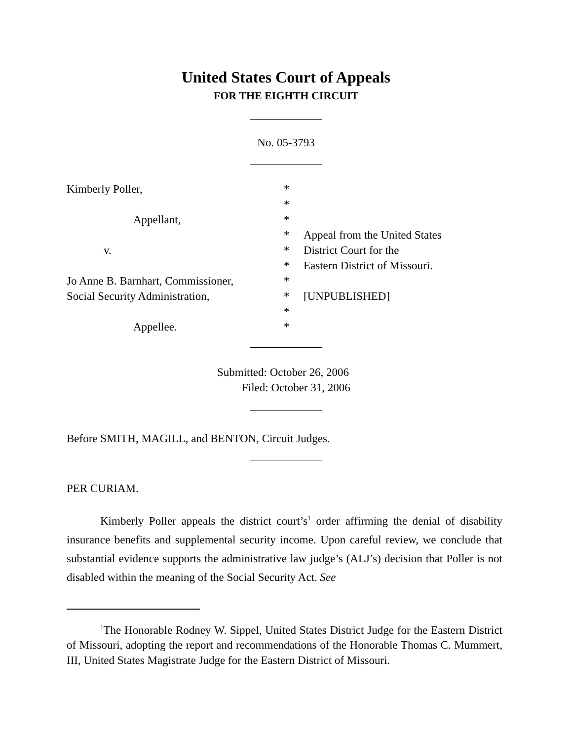United States Court of Appeals
FOR THE EIGHTH CIRCUIT
No. 05-3793
Kimberly Poller,
*
*
Appellant,
*
*
Appeal from the United States
v.
*
District Court for the
*
Eastern District of Missouri.
Jo Anne B. Barnhart, Commissioner,
*
Social Security Administration,
*
[UNPUBLISHED]
*
Appellee.
*
Submitted: October 26, 2006
Filed: October 31, 2006
Before SMITH, MAGILL, and BENTON, Circuit Judges.
PER CURIAM.
Kimberly Poller appeals the district court’s<sup>1</sup> order affirming the denial of disability insurance benefits and supplemental security income. Upon careful review, we conclude that substantial evidence supports the administrative law judge’s (ALJ’s) decision that Poller is not disabled within the meaning of the Social Security Act. See
<sup>1</sup> The Honorable Rodney W. Sippel, United States District Judge for the Eastern District of Missouri, adopting the report and recommendations of the Honorable Thomas C. Mummert, III, United States Magistrate Judge for the Eastern District of Missouri.